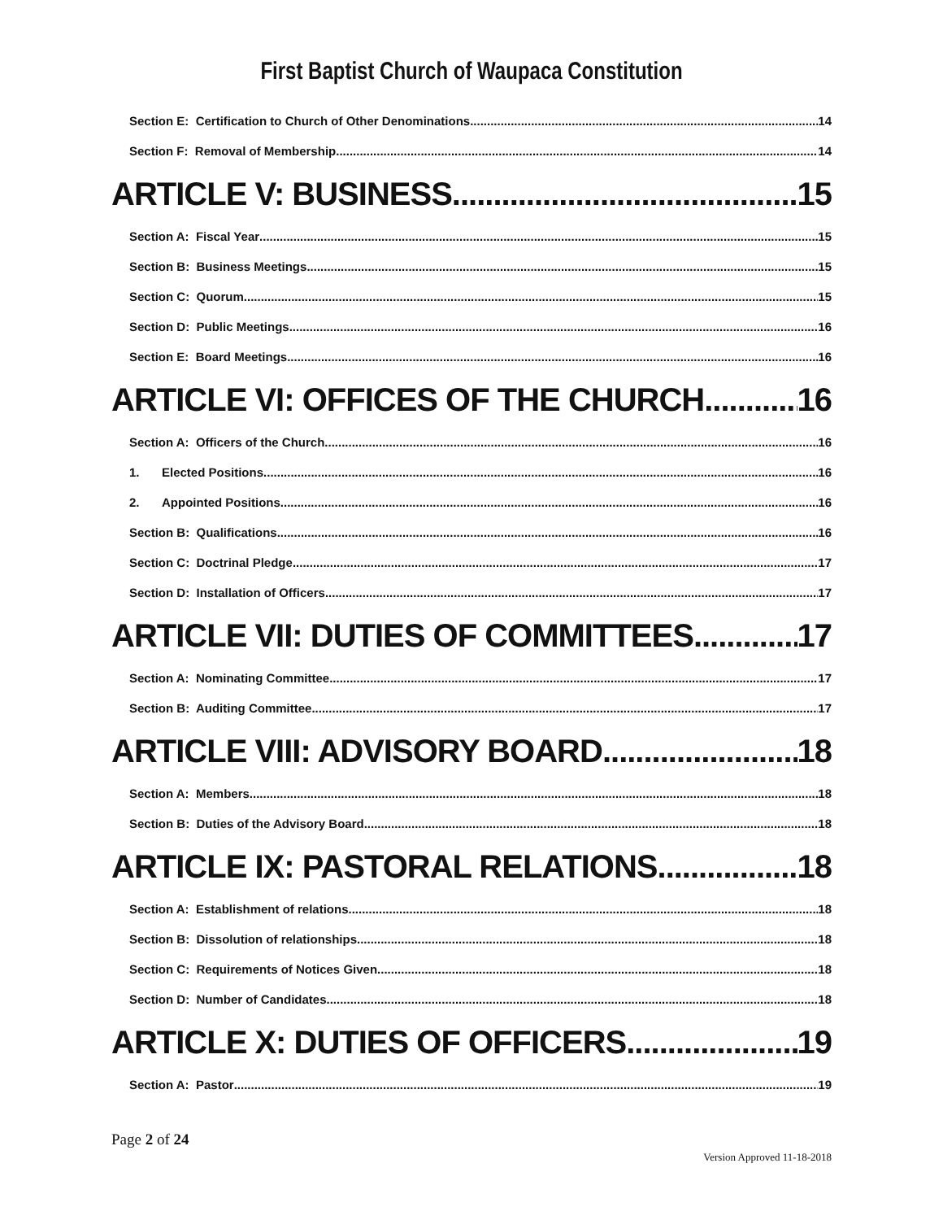First Baptist Church of Waupaca Constitution
Section E: Certification to Church of Other Denominations. 14
Section F: Removal of Membership 14
ARTICLE V: BUSINESS 15
Section A: Fiscal Year 15
Section B: Business Meetings 15
Section C: Quorum 15
Section D: Public Meetings 16
Section E: Board Meetings 16
ARTICLE VI: OFFICES OF THE CHURCH 16
Section A: Officers of the Church 16
1. Elected Positions 16
2. Appointed Positions 16
Section B: Qualifications 16
Section C: Doctrinal Pledge 17
Section D: Installation of Officers 17
ARTICLE VII: DUTIES OF COMMITTEES 17
Section A: Nominating Committee 17
Section B: Auditing Committee 17
ARTICLE VIII: ADVISORY BOARD 18
Section A: Members 18
Section B: Duties of the Advisory Board 18
ARTICLE IX: PASTORAL RELATIONS 18
Section A: Establishment of relations 18
Section B: Dissolution of relationships 18
Section C: Requirements of Notices Given 18
Section D: Number of Candidates 18
ARTICLE X: DUTIES OF OFFICERS 19
Section A: Pastor 19
Page 2 of 24
Version Approved 11-18-2018